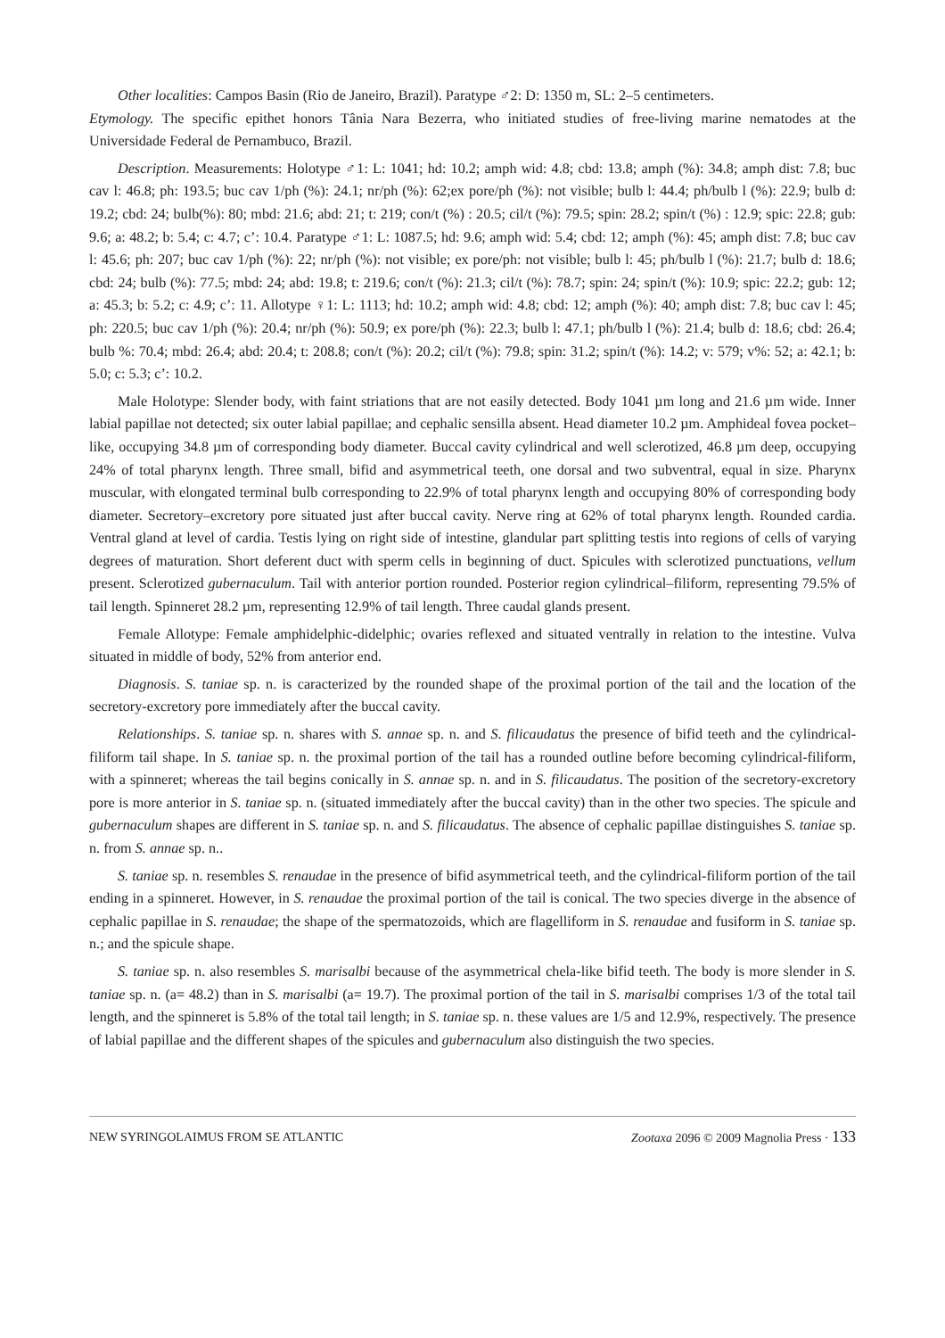Other localities: Campos Basin (Rio de Janeiro, Brazil). Paratype ♂2: D: 1350 m, SL: 2–5 centimeters.
Etymology. The specific epithet honors Tânia Nara Bezerra, who initiated studies of free-living marine nematodes at the Universidade Federal de Pernambuco, Brazil.
Description. Measurements: Holotype ♂1: L: 1041; hd: 10.2; amph wid: 4.8; cbd: 13.8; amph (%): 34.8; amph dist: 7.8; buc cav l: 46.8; ph: 193.5; buc cav 1/ph (%): 24.1; nr/ph (%): 62;ex pore/ph (%): not visible; bulb l: 44.4; ph/bulb l (%): 22.9; bulb d: 19.2; cbd: 24; bulb(%): 80; mbd: 21.6; abd: 21; t: 219; con/t (%) : 20.5; cil/t (%): 79.5; spin: 28.2; spin/t (%) : 12.9; spic: 22.8; gub: 9.6; a: 48.2; b: 5.4; c: 4.7; c’: 10.4. Paratype ♂1: L: 1087.5; hd: 9.6; amph wid: 5.4; cbd: 12; amph (%): 45; amph dist: 7.8; buc cav l: 45.6; ph: 207; buc cav 1/ph (%): 22; nr/ph (%): not visible; ex pore/ph: not visible; bulb l: 45; ph/bulb l (%): 21.7; bulb d: 18.6; cbd: 24; bulb (%): 77.5; mbd: 24; abd: 19.8; t: 219.6; con/t (%): 21.3; cil/t (%): 78.7; spin: 24; spin/t (%): 10.9; spic: 22.2; gub: 12; a: 45.3; b: 5.2; c: 4.9; c’: 11. Allotype ♀1: L: 1113; hd: 10.2; amph wid: 4.8; cbd: 12; amph (%): 40; amph dist: 7.8; buc cav l: 45; ph: 220.5; buc cav 1/ph (%): 20.4; nr/ph (%): 50.9; ex pore/ph (%): 22.3; bulb l: 47.1; ph/bulb l (%): 21.4; bulb d: 18.6; cbd: 26.4; bulb %: 70.4; mbd: 26.4; abd: 20.4; t: 208.8; con/t (%): 20.2; cil/t (%): 79.8; spin: 31.2; spin/t (%): 14.2; v: 579; v%: 52; a: 42.1; b: 5.0; c: 5.3; c’: 10.2.
Male Holotype: Slender body, with faint striations that are not easily detected. Body 1041 µm long and 21.6 µm wide. Inner labial papillae not detected; six outer labial papillae; and cephalic sensilla absent. Head diameter 10.2 µm. Amphideal fovea pocket–like, occupying 34.8 µm of corresponding body diameter. Buccal cavity cylindrical and well sclerotized, 46.8 µm deep, occupying 24% of total pharynx length. Three small, bifid and asymmetrical teeth, one dorsal and two subventral, equal in size. Pharynx muscular, with elongated terminal bulb corresponding to 22.9% of total pharynx length and occupying 80% of corresponding body diameter. Secretory–excretory pore situated just after buccal cavity. Nerve ring at 62% of total pharynx length. Rounded cardia. Ventral gland at level of cardia. Testis lying on right side of intestine, glandular part splitting testis into regions of cells of varying degrees of maturation. Short deferent duct with sperm cells in beginning of duct. Spicules with sclerotized punctuations, vellum present. Sclerotized gubernaculum. Tail with anterior portion rounded. Posterior region cylindrical–filiform, representing 79.5% of tail length. Spinneret 28.2 µm, representing 12.9% of tail length. Three caudal glands present.
Female Allotype: Female amphidelphic-didelphic; ovaries reflexed and situated ventrally in relation to the intestine. Vulva situated in middle of body, 52% from anterior end.
Diagnosis. S. taniae sp. n. is caracterized by the rounded shape of the proximal portion of the tail and the location of the secretory-excretory pore immediately after the buccal cavity.
Relationships. S. taniae sp. n. shares with S. annae sp. n. and S. filicaudatus the presence of bifid teeth and the cylindrical-filiform tail shape. In S. taniae sp. n. the proximal portion of the tail has a rounded outline before becoming cylindrical-filiform, with a spinneret; whereas the tail begins conically in S. annae sp. n. and in S. filicaudatus. The position of the secretory-excretory pore is more anterior in S. taniae sp. n. (situated immediately after the buccal cavity) than in the other two species. The spicule and gubernaculum shapes are different in S. taniae sp. n. and S. filicaudatus. The absence of cephalic papillae distinguishes S. taniae sp. n. from S. annae sp. n..
S. taniae sp. n. resembles S. renaudae in the presence of bifid asymmetrical teeth, and the cylindrical-filiform portion of the tail ending in a spinneret. However, in S. renaudae the proximal portion of the tail is conical. The two species diverge in the absence of cephalic papillae in S. renaudae; the shape of the spermatozoids, which are flagelliform in S. renaudae and fusiform in S. taniae sp. n.; and the spicule shape.
S. taniae sp. n. also resembles S. marisalbi because of the asymmetrical chela-like bifid teeth. The body is more slender in S. taniae sp. n. (a= 48.2) than in S. marisalbi (a= 19.7). The proximal portion of the tail in S. marisalbi comprises 1/3 of the total tail length, and the spinneret is 5.8% of the total tail length; in S. taniae sp. n. these values are 1/5 and 12.9%, respectively. The presence of labial papillae and the different shapes of the spicules and gubernaculum also distinguish the two species.
NEW SYRINGOLAIMUS FROM SE ATLANTIC Zootaxa 2096 © 2009 Magnolia Press · 133